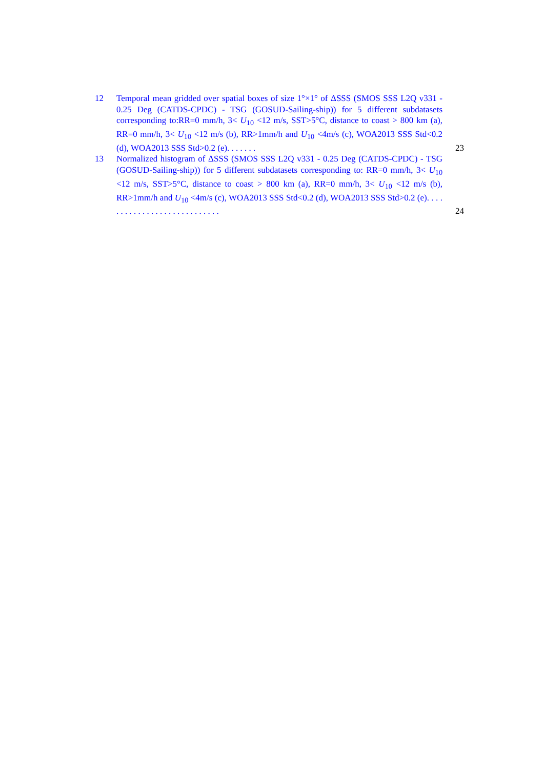12 Temporal mean gridded over spatial boxes of size 1°×1° of ΔSSS (SMOS SSS L2Q v331 - 0.25 Deg (CATDS-CPDC) - TSG (GOSUD-Sailing-ship)) for 5 different subdatasets corresponding to:RR=0 mm/h, 3< U<sub>10</sub> <12 m/s, SST>5°C, distance to coast > 800 km (a), RR=0 mm/h, 3< U<sub>10</sub> <12 m/s (b), RR>1mm/h and U<sub>10</sub> <4m/s (c), WOA2013 SSS Std<0.2 (d), WOA2013 SSS Std>0.2 (e). . . . . . .
23
13 Normalized histogram of ΔSSS (SMOS SSS L2Q v331 - 0.25 Deg (CATDS-CPDC) - TSG (GOSUD-Sailing-ship)) for 5 different subdatasets corresponding to: RR=0 mm/h, 3< U<sub>10</sub> <12 m/s, SST>5°C, distance to coast > 800 km (a), RR=0 mm/h, 3< U<sub>10</sub> <12 m/s (b), RR>1mm/h and U<sub>10</sub> <4m/s (c), WOA2013 SSS Std<0.2 (d), WOA2013 SSS Std>0.2 (e). . . . . . . . . . . . . . . . . . . . . . . . . . . .
24